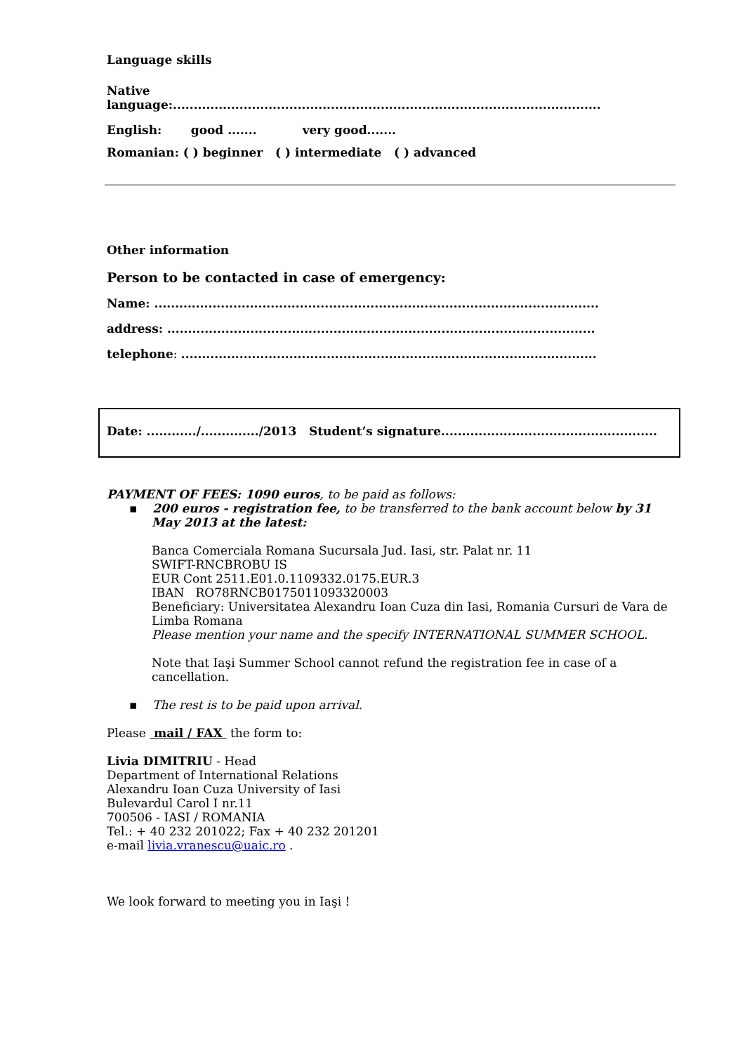Language skills
Native
language:.......................................................................................................
English: good ....... very good.......
Romanian: ( ) beginner ( ) intermediate ( ) advanced
Other information
Person to be contacted in case of emergency:
Name: ...........................................................................................................
address: .......................................................................................................
telephone: ....................................................................................................
Date: ............/............../2013 Student’s signature....................................................
PAYMENT OF FEES: 1090 euros, to be paid as follows:
▪ 200 euros - registration fee, to be transferred to the bank account below by 31 May 2013 at the latest:
Banca Comerciala Romana Sucursala Jud. Iasi, str. Palat nr. 11
SWIFT-RNCBROBU IS
EUR Cont 2511.E01.0.1109332.0175.EUR.3
IBAN RO78RNCB0175011093320003
Beneficiary: Universitatea Alexandru Ioan Cuza din Iasi, Romania Cursuri de Vara de Limba Romana
Please mention your name and the specify INTERNATIONAL SUMMER SCHOOL.
Note that Iaşi Summer School cannot refund the registration fee in case of a cancellation.
▪ The rest is to be paid upon arrival.
Please mail / FAX the form to:
Livia DIMITRIU - Head
Department of International Relations
Alexandru Ioan Cuza University of Iasi
Bulevardul Carol I nr.11
700506 - IASI / ROMANIA
Tel.: + 40 232 201022; Fax + 40 232 201201
e-mail livia.vranescu@uaic.ro .
We look forward to meeting you in Iaşi !